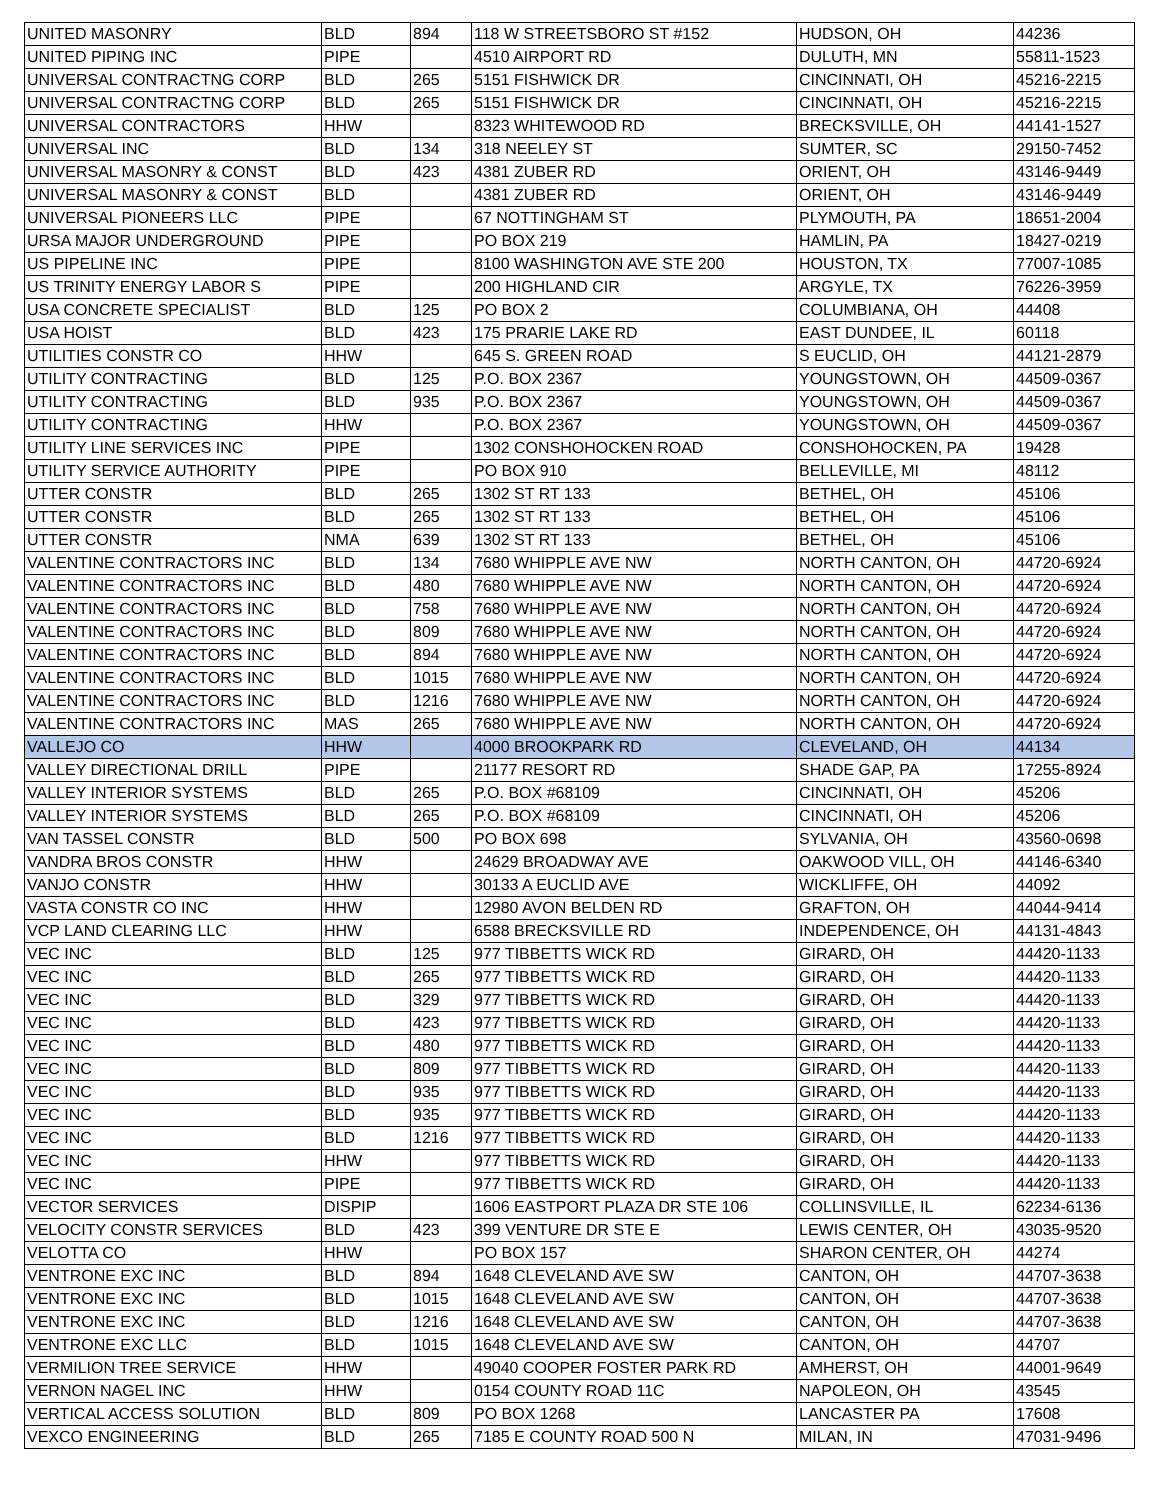| UNITED MASONRY | BLD | 894 | 118 W STREETSBORO ST #152 | HUDSON, OH | 44236 |
| UNITED PIPING INC | PIPE | | 4510 AIRPORT RD | DULUTH, MN | 55811-1523 |
| UNIVERSAL CONTRACTNG CORP | BLD | 265 | 5151 FISHWICK DR | CINCINNATI, OH | 45216-2215 |
| UNIVERSAL CONTRACTNG CORP | BLD | 265 | 5151 FISHWICK DR | CINCINNATI, OH | 45216-2215 |
| UNIVERSAL CONTRACTORS | HHW | | 8323 WHITEWOOD RD | BRECKSVILLE, OH | 44141-1527 |
| UNIVERSAL INC | BLD | 134 | 318 NEELEY ST | SUMTER, SC | 29150-7452 |
| UNIVERSAL MASONRY & CONST | BLD | 423 | 4381 ZUBER RD | ORIENT, OH | 43146-9449 |
| UNIVERSAL MASONRY & CONST | BLD | | 4381 ZUBER RD | ORIENT, OH | 43146-9449 |
| UNIVERSAL PIONEERS LLC | PIPE | | 67 NOTTINGHAM ST | PLYMOUTH, PA | 18651-2004 |
| URSA MAJOR UNDERGROUND | PIPE | | PO BOX 219 | HAMLIN, PA | 18427-0219 |
| US PIPELINE INC | PIPE | | 8100 WASHINGTON AVE STE 200 | HOUSTON, TX | 77007-1085 |
| US TRINITY ENERGY LABOR S | PIPE | | 200 HIGHLAND CIR | ARGYLE, TX | 76226-3959 |
| USA CONCRETE SPECIALIST | BLD | 125 | PO BOX 2 | COLUMBIANA, OH | 44408 |
| USA HOIST | BLD | 423 | 175 PRARIE LAKE RD | EAST DUNDEE, IL | 60118 |
| UTILITIES CONSTR CO | HHW | | 645 S. GREEN ROAD | S EUCLID, OH | 44121-2879 |
| UTILITY CONTRACTING | BLD | 125 | P.O. BOX 2367 | YOUNGSTOWN, OH | 44509-0367 |
| UTILITY CONTRACTING | BLD | 935 | P.O. BOX 2367 | YOUNGSTOWN, OH | 44509-0367 |
| UTILITY CONTRACTING | HHW | | P.O. BOX 2367 | YOUNGSTOWN, OH | 44509-0367 |
| UTILITY LINE SERVICES INC | PIPE | | 1302 CONSHOHOCKEN ROAD | CONSHOHOCKEN, PA | 19428 |
| UTILITY SERVICE AUTHORITY | PIPE | | PO BOX 910 | BELLEVILLE, MI | 48112 |
| UTTER CONSTR | BLD | 265 | 1302 ST RT 133 | BETHEL, OH | 45106 |
| UTTER CONSTR | BLD | 265 | 1302 ST RT 133 | BETHEL, OH | 45106 |
| UTTER CONSTR | NMA | 639 | 1302 ST RT 133 | BETHEL, OH | 45106 |
| VALENTINE CONTRACTORS INC | BLD | 134 | 7680 WHIPPLE AVE NW | NORTH CANTON, OH | 44720-6924 |
| VALENTINE CONTRACTORS INC | BLD | 480 | 7680 WHIPPLE AVE NW | NORTH CANTON, OH | 44720-6924 |
| VALENTINE CONTRACTORS INC | BLD | 758 | 7680 WHIPPLE AVE NW | NORTH CANTON, OH | 44720-6924 |
| VALENTINE CONTRACTORS INC | BLD | 809 | 7680 WHIPPLE AVE NW | NORTH CANTON, OH | 44720-6924 |
| VALENTINE CONTRACTORS INC | BLD | 894 | 7680 WHIPPLE AVE NW | NORTH CANTON, OH | 44720-6924 |
| VALENTINE CONTRACTORS INC | BLD | 1015 | 7680 WHIPPLE AVE NW | NORTH CANTON, OH | 44720-6924 |
| VALENTINE CONTRACTORS INC | BLD | 1216 | 7680 WHIPPLE AVE NW | NORTH CANTON, OH | 44720-6924 |
| VALENTINE CONTRACTORS INC | MAS | 265 | 7680 WHIPPLE AVE NW | NORTH CANTON, OH | 44720-6924 |
| VALLEJO CO | HHW | | 4000 BROOKPARK RD | CLEVELAND, OH | 44134 |
| VALLEY DIRECTIONAL DRILL | PIPE | | 21177 RESORT RD | SHADE GAP, PA | 17255-8924 |
| VALLEY INTERIOR SYSTEMS | BLD | 265 | P.O. BOX #68109 | CINCINNATI, OH | 45206 |
| VALLEY INTERIOR SYSTEMS | BLD | 265 | P.O. BOX #68109 | CINCINNATI, OH | 45206 |
| VAN TASSEL CONSTR | BLD | 500 | PO BOX 698 | SYLVANIA, OH | 43560-0698 |
| VANDRA BROS CONSTR | HHW | | 24629 BROADWAY AVE | OAKWOOD VILL, OH | 44146-6340 |
| VANJO CONSTR | HHW | | 30133 A EUCLID AVE | WICKLIFFE, OH | 44092 |
| VASTA CONSTR CO INC | HHW | | 12980 AVON BELDEN RD | GRAFTON, OH | 44044-9414 |
| VCP LAND CLEARING LLC | HHW | | 6588 BRECKSVILLE RD | INDEPENDENCE, OH | 44131-4843 |
| VEC INC | BLD | 125 | 977 TIBBETTS WICK RD | GIRARD, OH | 44420-1133 |
| VEC INC | BLD | 265 | 977 TIBBETTS WICK RD | GIRARD, OH | 44420-1133 |
| VEC INC | BLD | 329 | 977 TIBBETTS WICK RD | GIRARD, OH | 44420-1133 |
| VEC INC | BLD | 423 | 977 TIBBETTS WICK RD | GIRARD, OH | 44420-1133 |
| VEC INC | BLD | 480 | 977 TIBBETTS WICK RD | GIRARD, OH | 44420-1133 |
| VEC INC | BLD | 809 | 977 TIBBETTS WICK RD | GIRARD, OH | 44420-1133 |
| VEC INC | BLD | 935 | 977 TIBBETTS WICK RD | GIRARD, OH | 44420-1133 |
| VEC INC | BLD | 935 | 977 TIBBETTS WICK RD | GIRARD, OH | 44420-1133 |
| VEC INC | BLD | 1216 | 977 TIBBETTS WICK RD | GIRARD, OH | 44420-1133 |
| VEC INC | HHW | | 977 TIBBETTS WICK RD | GIRARD, OH | 44420-1133 |
| VEC INC | PIPE | | 977 TIBBETTS WICK RD | GIRARD, OH | 44420-1133 |
| VECTOR SERVICES | DISPIP | | 1606 EASTPORT PLAZA DR STE 106 | COLLINSVILLE, IL | 62234-6136 |
| VELOCITY CONSTR SERVICES | BLD | 423 | 399 VENTURE DR STE E | LEWIS CENTER, OH | 43035-9520 |
| VELOTTA CO | HHW | | PO BOX 157 | SHARON CENTER, OH | 44274 |
| VENTRONE EXC INC | BLD | 894 | 1648 CLEVELAND AVE SW | CANTON, OH | 44707-3638 |
| VENTRONE EXC INC | BLD | 1015 | 1648 CLEVELAND AVE SW | CANTON, OH | 44707-3638 |
| VENTRONE EXC INC | BLD | 1216 | 1648 CLEVELAND AVE SW | CANTON, OH | 44707-3638 |
| VENTRONE EXC LLC | BLD | 1015 | 1648 CLEVELAND AVE SW | CANTON, OH | 44707 |
| VERMILION TREE SERVICE | HHW | | 49040 COOPER FOSTER PARK RD | AMHERST, OH | 44001-9649 |
| VERNON NAGEL INC | HHW | | 0154 COUNTY ROAD 11C | NAPOLEON, OH | 43545 |
| VERTICAL ACCESS SOLUTION | BLD | 809 | PO BOX 1268 | LANCASTER PA | 17608 |
| VEXCO ENGINEERING | BLD | 265 | 7185 E COUNTY ROAD 500 N | MILAN, IN | 47031-9496 |